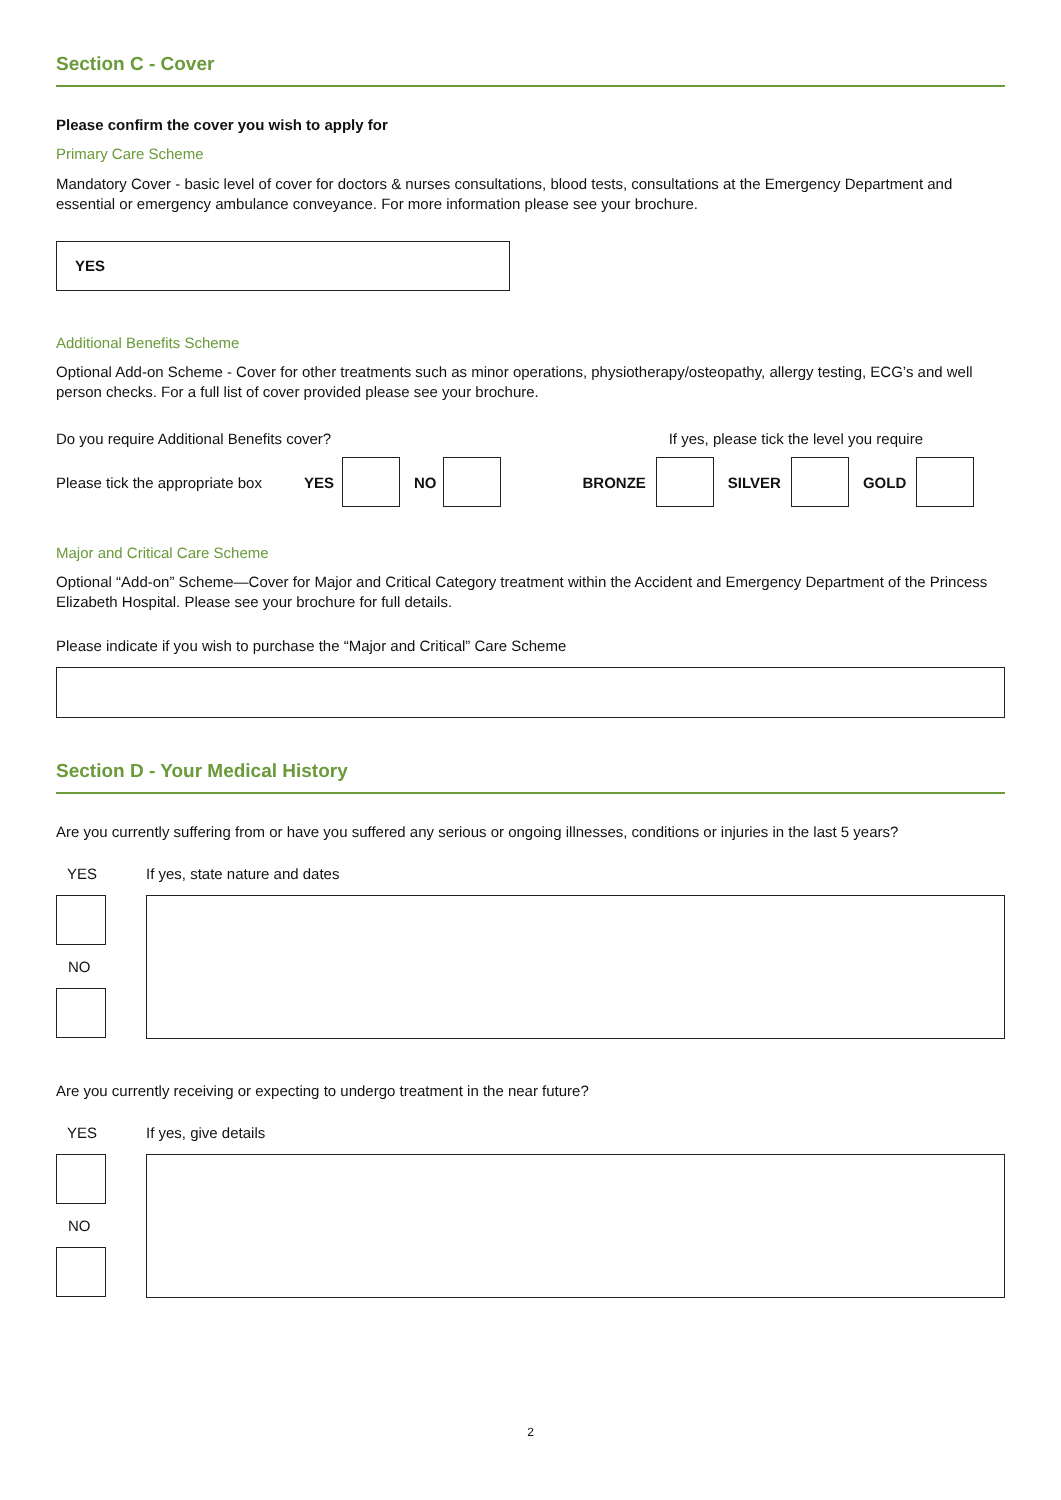Section C - Cover
Please confirm the cover you wish to apply for
Primary Care Scheme
Mandatory Cover - basic level of cover for doctors & nurses consultations, blood tests, consultations at the Emergency Department and essential or emergency ambulance conveyance. For more information please see your brochure.
YES
Additional Benefits Scheme
Optional Add-on Scheme - Cover for other treatments such as minor operations, physiotherapy/osteopathy, allergy testing, ECG’s and well person checks. For a full list of cover provided please see your brochure.
Do you require Additional Benefits cover? If yes, please tick the level you require
Please tick the appropriate box YES NO BRONZE SILVER GOLD
Major and Critical Care Scheme
Optional “Add-on” Scheme—Cover for Major and Critical Category treatment within the Accident and Emergency Department of the Princess Elizabeth Hospital. Please see your brochure for full details.
Please indicate if you wish to purchase the “Major and Critical” Care Scheme
Section D - Your Medical History
Are you currently suffering from or have you suffered any serious or ongoing illnesses, conditions or injuries in the last 5 years?
YES
NO
If yes, state nature and dates
Are you currently receiving or expecting to undergo treatment in the near future?
YES
NO
If yes, give details
2